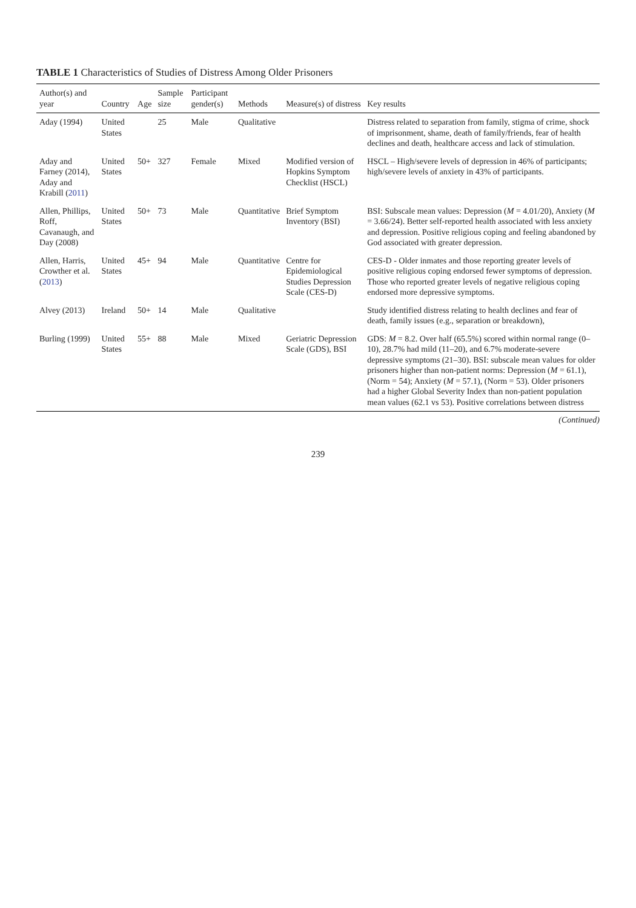TABLE 1 Characteristics of Studies of Distress Among Older Prisoners
| Author(s) and year | Country | Age | Sample size | Participant gender(s) | Methods | Measure(s) of distress | Key results |
| --- | --- | --- | --- | --- | --- | --- | --- |
| Aday (1994) | United States | | 25 | Male | Qualitative | | Distress related to separation from family, stigma of crime, shock of imprisonment, shame, death of family/friends, fear of health declines and death, healthcare access and lack of stimulation. |
| Aday and Farney (2014), Aday and Krabill ( 2011 ) | United States | 50+ | 327 | Female | Mixed | Modified version of Hopkins Symptom Checklist (HSCL) | HSCL – High/severe levels of depression in 46% of participants; high/severe levels of anxiety in 43% of participants. |
| Allen, Phillips, Roff, Cavanaugh, and Day (2008) | United States | 50+ | 73 | Male | Quantitative | Brief Symptom Inventory (BSI) | BSI: Subscale mean values: Depression ( M = 4.01/20), Anxiety ( M = 3.66/24). Better self-reported health associated with less anxiety and depression. Positive religious coping and feeling abandoned by God associated with greater depression. |
| Allen, Harris, Crowther et al. ( 2013 ) | United States | 45+ | 94 | Male | Quantitative | Centre for Epidemiological Studies Depression Scale (CES-D) | CES-D - Older inmates and those reporting greater levels of positive religious coping endorsed fewer symptoms of depression. Those who reported greater levels of negative religious coping endorsed more depressive symptoms. |
| Alvey (2013) | Ireland | 50+ | 14 | Male | Qualitative | | Study identified distress relating to health declines and fear of death, family issues (e.g., separation or breakdown), |
| Burling (1999) | United States | 55+ | 88 | Male | Mixed | Geriatric Depression Scale (GDS), BSI | GDS: M = 8.2. Over half (65.5%) scored within normal range (0–10), 28.7% had mild (11–20), and 6.7% moderate-severe depressive symptoms (21–30). BSI: subscale mean values for older prisoners higher than non-patient norms: Depression ( M = 61.1), (Norm = 54); Anxiety ( M = 57.1), (Norm = 53). Older prisoners had a higher Global Severity Index than non-patient population mean values (62.1 vs 53). Positive correlations between distress |
(Continued)
239